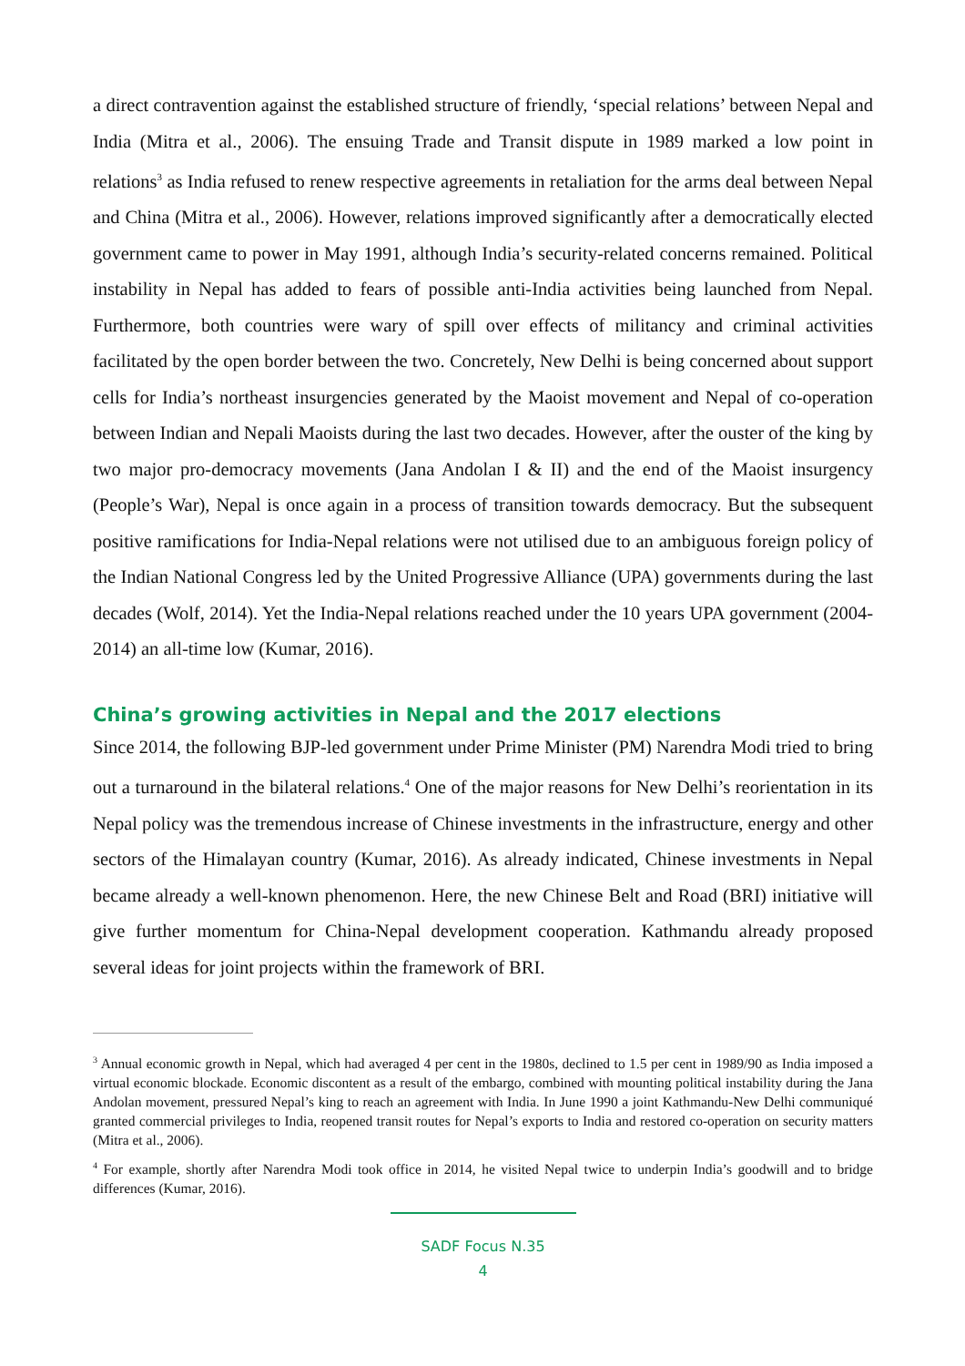a direct contravention against the established structure of friendly, ‘special relations’ between Nepal and India (Mitra et al., 2006). The ensuing Trade and Transit dispute in 1989 marked a low point in relations<sup>3</sup> as India refused to renew respective agreements in retaliation for the arms deal between Nepal and China (Mitra et al., 2006). However, relations improved significantly after a democratically elected government came to power in May 1991, although India’s security-related concerns remained. Political instability in Nepal has added to fears of possible anti-India activities being launched from Nepal. Furthermore, both countries were wary of spill over effects of militancy and criminal activities facilitated by the open border between the two. Concretely, New Delhi is being concerned about support cells for India’s northeast insurgencies generated by the Maoist movement and Nepal of co-operation between Indian and Nepali Maoists during the last two decades. However, after the ouster of the king by two major pro-democracy movements (Jana Andolan I & II) and the end of the Maoist insurgency (People’s War), Nepal is once again in a process of transition towards democracy. But the subsequent positive ramifications for India-Nepal relations were not utilised due to an ambiguous foreign policy of the Indian National Congress led by the United Progressive Alliance (UPA) governments during the last decades (Wolf, 2014). Yet the India-Nepal relations reached under the 10 years UPA government (2004-2014) an all-time low (Kumar, 2016).
China’s growing activities in Nepal and the 2017 elections
Since 2014, the following BJP-led government under Prime Minister (PM) Narendra Modi tried to bring out a turnaround in the bilateral relations.<sup>4</sup> One of the major reasons for New Delhi’s reorientation in its Nepal policy was the tremendous increase of Chinese investments in the infrastructure, energy and other sectors of the Himalayan country (Kumar, 2016). As already indicated, Chinese investments in Nepal became already a well-known phenomenon. Here, the new Chinese Belt and Road (BRI) initiative will give further momentum for China-Nepal development cooperation. Kathmandu already proposed several ideas for joint projects within the framework of BRI.
<sup>3</sup> Annual economic growth in Nepal, which had averaged 4 per cent in the 1980s, declined to 1.5 per cent in 1989/90 as India imposed a virtual economic blockade. Economic discontent as a result of the embargo, combined with mounting political instability during the Jana Andolan movement, pressured Nepal’s king to reach an agreement with India. In June 1990 a joint Kathmandu-New Delhi communiqué granted commercial privileges to India, reopened transit routes for Nepal’s exports to India and restored co-operation on security matters (Mitra et al., 2006).
<sup>4</sup> For example, shortly after Narendra Modi took office in 2014, he visited Nepal twice to underpin India’s goodwill and to bridge differences (Kumar, 2016).
SADF Focus N.35
4